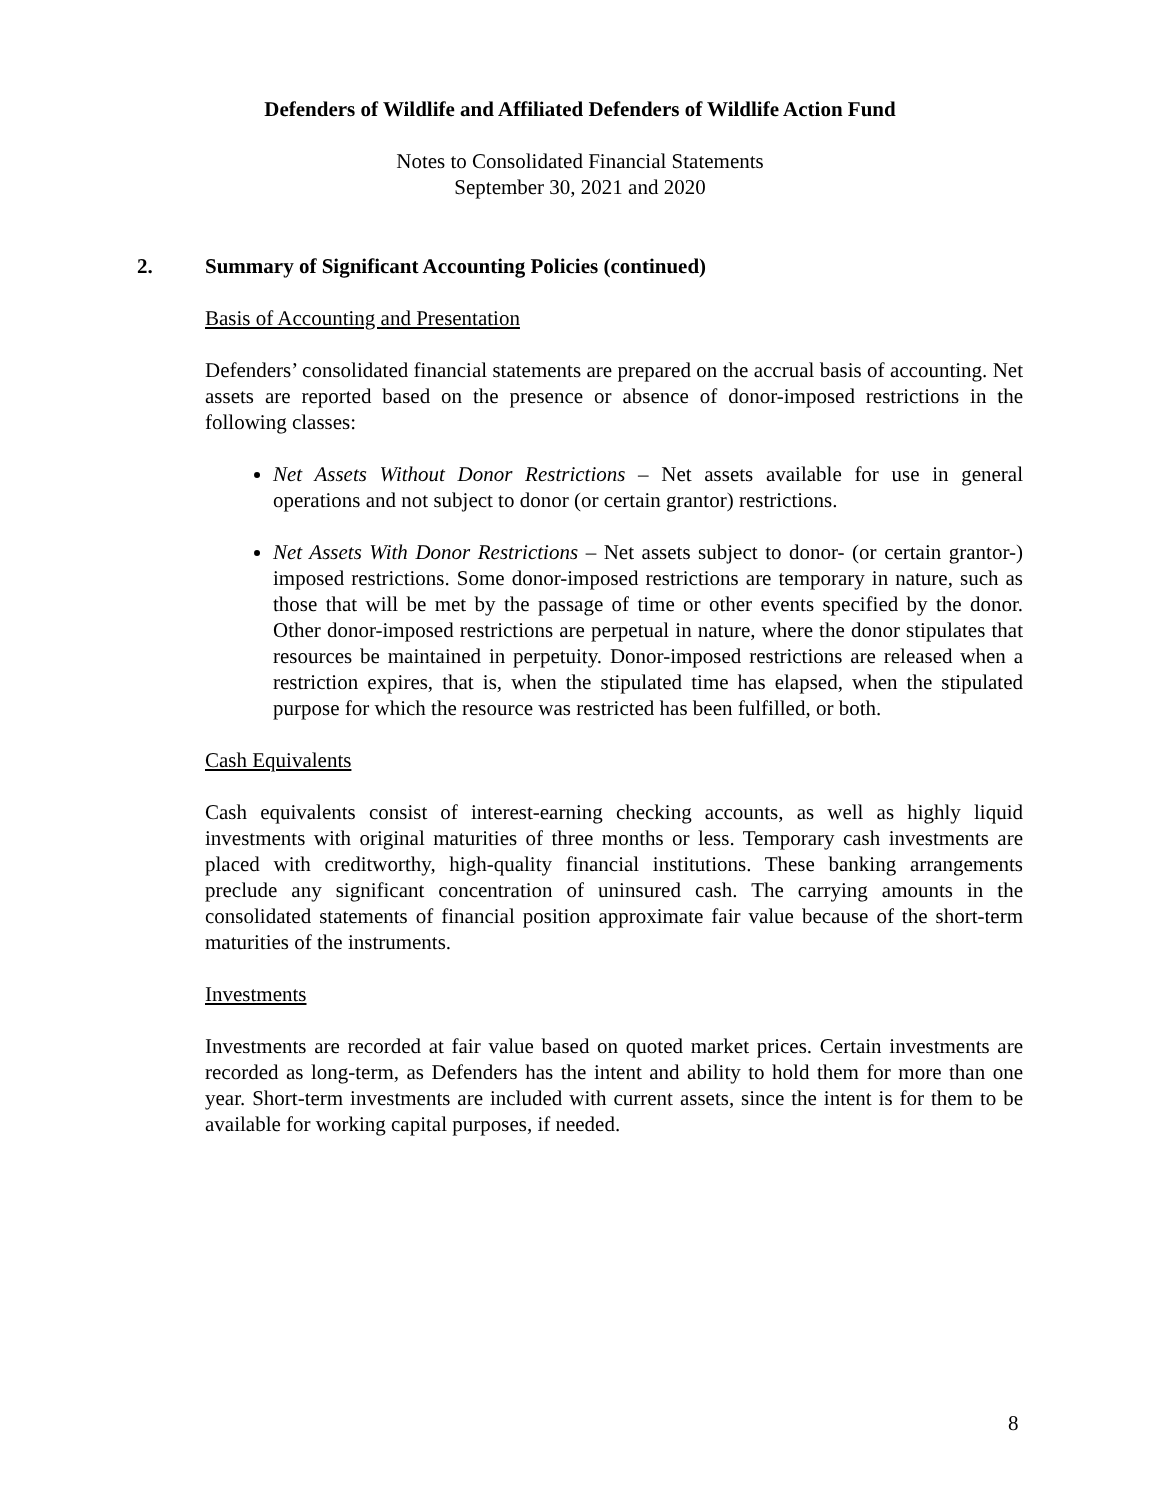Defenders of Wildlife and Affiliated Defenders of Wildlife Action Fund
Notes to Consolidated Financial Statements
September 30, 2021 and 2020
2. Summary of Significant Accounting Policies (continued)
Basis of Accounting and Presentation
Defenders’ consolidated financial statements are prepared on the accrual basis of accounting. Net assets are reported based on the presence or absence of donor-imposed restrictions in the following classes:
Net Assets Without Donor Restrictions – Net assets available for use in general operations and not subject to donor (or certain grantor) restrictions.
Net Assets With Donor Restrictions – Net assets subject to donor- (or certain grantor-) imposed restrictions. Some donor-imposed restrictions are temporary in nature, such as those that will be met by the passage of time or other events specified by the donor. Other donor-imposed restrictions are perpetual in nature, where the donor stipulates that resources be maintained in perpetuity. Donor-imposed restrictions are released when a restriction expires, that is, when the stipulated time has elapsed, when the stipulated purpose for which the resource was restricted has been fulfilled, or both.
Cash Equivalents
Cash equivalents consist of interest-earning checking accounts, as well as highly liquid investments with original maturities of three months or less. Temporary cash investments are placed with creditworthy, high-quality financial institutions. These banking arrangements preclude any significant concentration of uninsured cash. The carrying amounts in the consolidated statements of financial position approximate fair value because of the short-term maturities of the instruments.
Investments
Investments are recorded at fair value based on quoted market prices. Certain investments are recorded as long-term, as Defenders has the intent and ability to hold them for more than one year. Short-term investments are included with current assets, since the intent is for them to be available for working capital purposes, if needed.
8